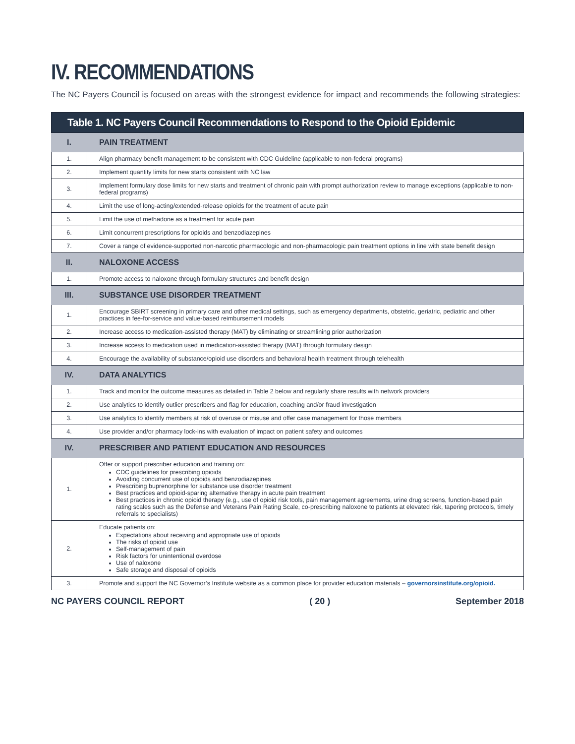IV. RECOMMENDATIONS
The NC Payers Council is focused on areas with the strongest evidence for impact and recommends the following strategies:
| Table 1. NC Payers Council Recommendations to Respond to the Opioid Epidemic | |
| --- | --- |
| I. | PAIN TREATMENT |
| 1. | Align pharmacy benefit management to be consistent with CDC Guideline (applicable to non-federal programs) |
| 2. | Implement quantity limits for new starts consistent with NC law |
| 3. | Implement formulary dose limits for new starts and treatment of chronic pain with prompt authorization review to manage exceptions (applicable to non-federal programs) |
| 4. | Limit the use of long-acting/extended-release opioids for the treatment of acute pain |
| 5. | Limit the use of methadone as a treatment for acute pain |
| 6. | Limit concurrent prescriptions for opioids and benzodiazepines |
| 7. | Cover a range of evidence-supported non-narcotic pharmacologic and non-pharmacologic pain treatment options in line with state benefit design |
| II. | NALOXONE ACCESS |
| 1. | Promote access to naloxone through formulary structures and benefit design |
| III. | SUBSTANCE USE DISORDER TREATMENT |
| 1. | Encourage SBIRT screening in primary care and other medical settings, such as emergency departments, obstetric, geriatric, pediatric and other practices in fee-for-service and value-based reimbursement models |
| 2. | Increase access to medication-assisted therapy (MAT) by eliminating or streamlining prior authorization |
| 3. | Increase access to medication used in medication-assisted therapy (MAT) through formulary design |
| 4. | Encourage the availability of substance/opioid use disorders and behavioral health treatment through telehealth |
| IV. | DATA ANALYTICS |
| 1. | Track and monitor the outcome measures as detailed in Table 2 below and regularly share results with network providers |
| 2. | Use analytics to identify outlier prescribers and flag for education, coaching and/or fraud investigation |
| 3. | Use analytics to identify members at risk of overuse or misuse and offer case management for those members |
| 4. | Use provider and/or pharmacy lock-ins with evaluation of impact on patient safety and outcomes |
| IV. | PRESCRIBER AND PATIENT EDUCATION AND RESOURCES |
| 1. | Offer or support prescriber education and training on: CDC guidelines for prescribing opioids Avoiding concurrent use of opioids and benzodiazepines Prescribing buprenorphine for substance use disorder treatment Best practices and opioid-sparing alternative therapy in acute pain treatment Best practices in chronic opioid therapy (e.g., use of opioid risk tools, pain management agreements, urine drug screens, function-based pain rating scales such as the Defense and Veterans Pain Rating Scale, co-prescribing naloxone to patients at elevated risk, tapering protocols, timely referrals to specialists) |
| 2. | Educate patients on: Expectations about receiving and appropriate use of opioids The risks of opioid use Self-management of pain Risk factors for unintentional overdose Use of naloxone Safe storage and disposal of opioids |
| 3. | Promote and support the NC Governor’s Institute website as a common place for provider education materials – governorsinstitute.org/opioid. |
NC PAYERS COUNCIL REPORT ( 20 ) September 2018